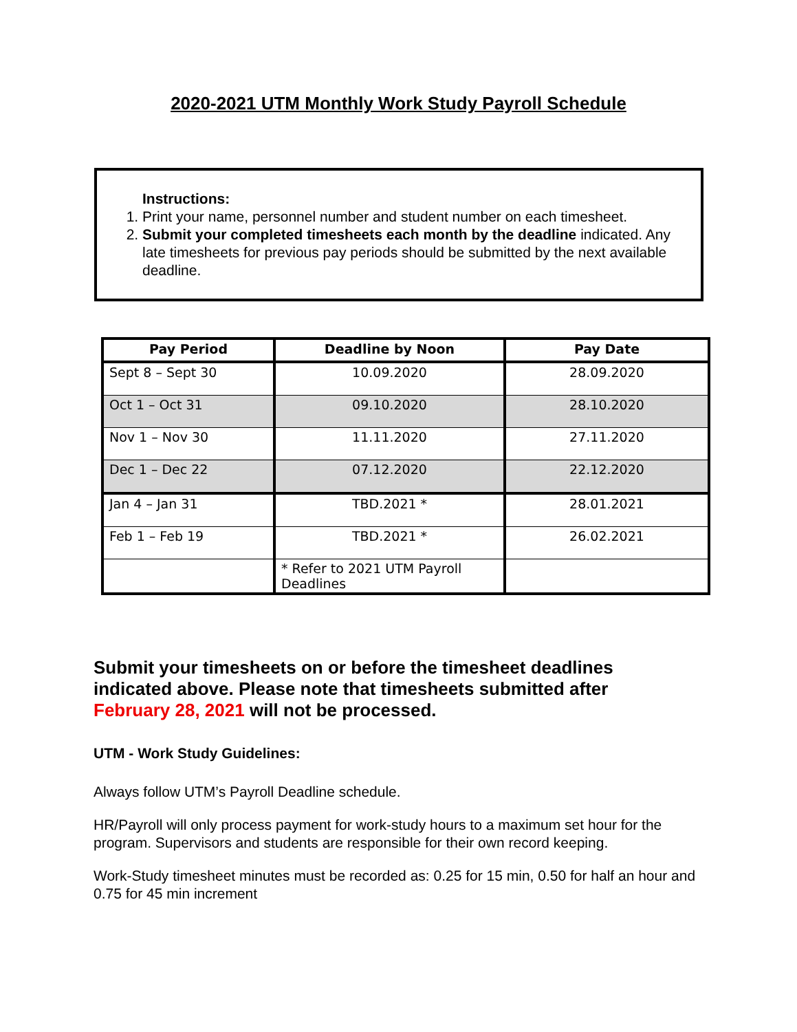2020-2021 UTM Monthly Work Study Payroll Schedule
Instructions:
1. Print your name, personnel number and student number on each timesheet.
2. Submit your completed timesheets each month by the deadline indicated. Any late timesheets for previous pay periods should be submitted by the next available deadline.
| Pay Period | Deadline by Noon | Pay Date |
| --- | --- | --- |
| Sept 8 – Sept 30 | 10.09.2020 | 28.09.2020 |
| Oct 1 – Oct 31 | 09.10.2020 | 28.10.2020 |
| Nov 1 – Nov 30 | 11.11.2020 | 27.11.2020 |
| Dec 1 – Dec 22 | 07.12.2020 | 22.12.2020 |
| Jan 4 – Jan 31 | TBD.2021 * | 28.01.2021 |
| Feb 1 – Feb 19 | TBD.2021 * | 26.02.2021 |
| | * Refer to 2021 UTM Payroll Deadlines | |
Submit your timesheets on or before the timesheet deadlines
indicated above. Please note that timesheets submitted after
February 28, 2021 will not be processed.
UTM - Work Study Guidelines:
Always follow UTM’s Payroll Deadline schedule.
HR/Payroll will only process payment for work-study hours to a maximum set hour for the program. Supervisors and students are responsible for their own record keeping.
Work-Study timesheet minutes must be recorded as: 0.25 for 15 min, 0.50 for half an hour and 0.75 for 45 min increment